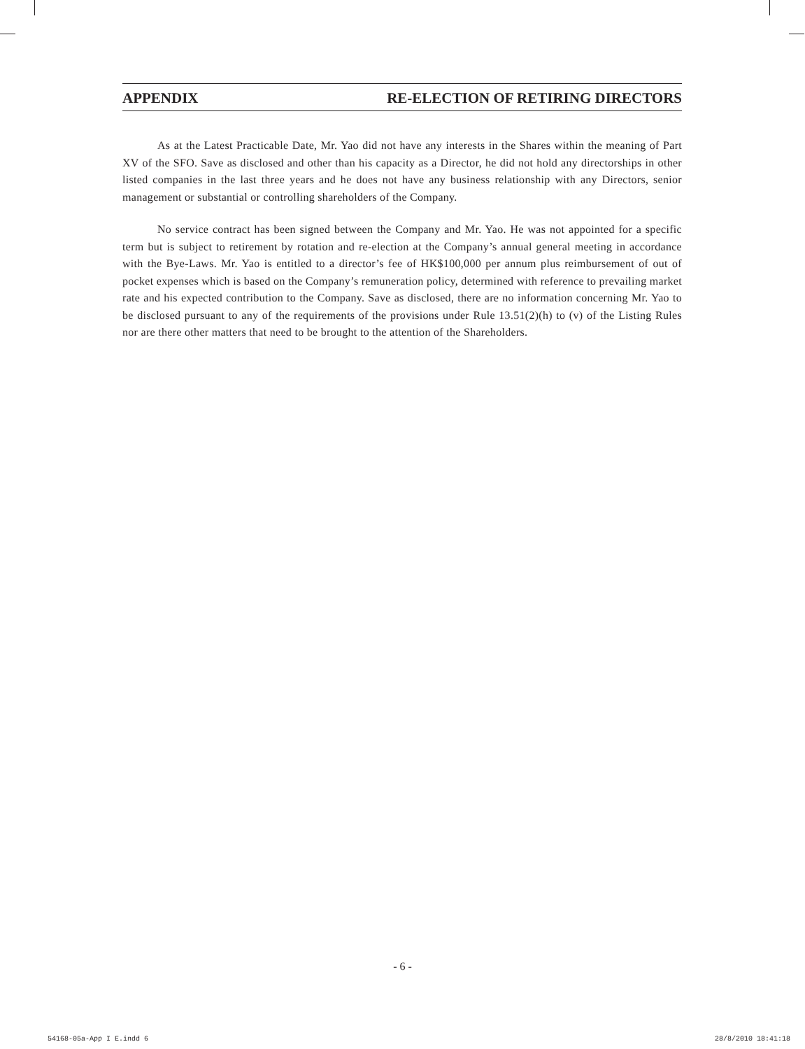APPENDIX RE-ELECTION OF RETIRING DIRECTORS
As at the Latest Practicable Date, Mr. Yao did not have any interests in the Shares within the meaning of Part XV of the SFO. Save as disclosed and other than his capacity as a Director, he did not hold any directorships in other listed companies in the last three years and he does not have any business relationship with any Directors, senior management or substantial or controlling shareholders of the Company.
No service contract has been signed between the Company and Mr. Yao. He was not appointed for a specific term but is subject to retirement by rotation and re-election at the Company’s annual general meeting in accordance with the Bye-Laws. Mr. Yao is entitled to a director’s fee of HK$100,000 per annum plus reimbursement of out of pocket expenses which is based on the Company’s remuneration policy, determined with reference to prevailing market rate and his expected contribution to the Company. Save as disclosed, there are no information concerning Mr. Yao to be disclosed pursuant to any of the requirements of the provisions under Rule 13.51(2)(h) to (v) of the Listing Rules nor are there other matters that need to be brought to the attention of the Shareholders.
- 6 -
54168-05a-App I E.indd 6 28/8/2010 18:41:18